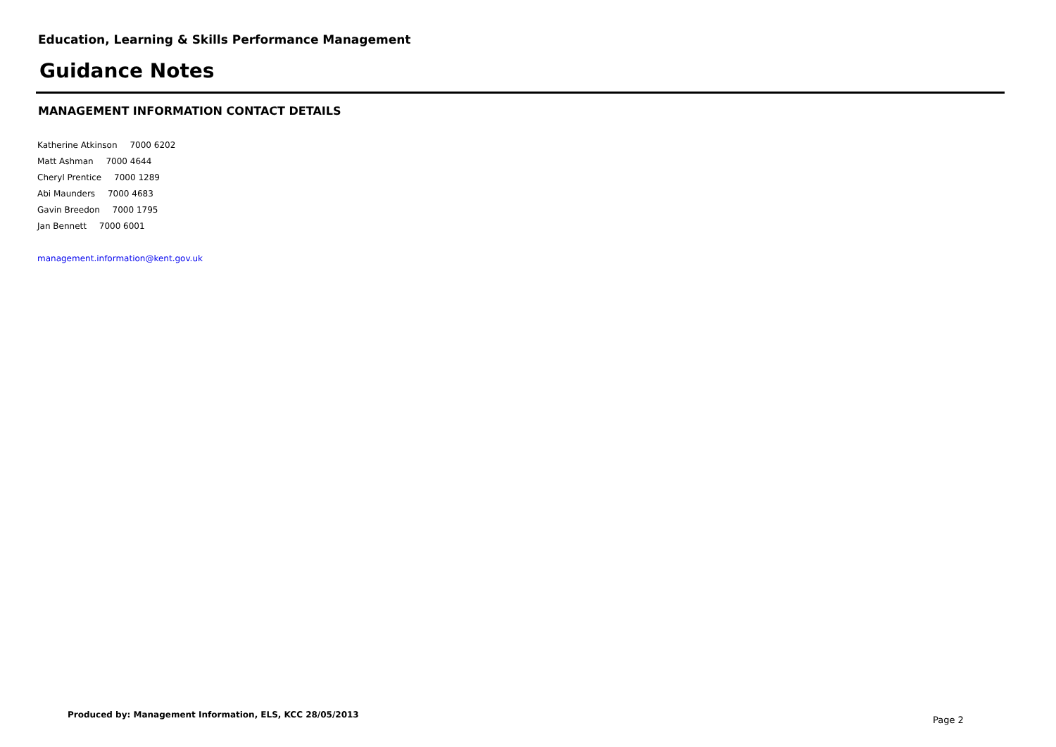Education, Learning & Skills Performance Management
Guidance Notes
MANAGEMENT INFORMATION CONTACT DETAILS
Katherine Atkinson 7000 6202
Matt Ashman 7000 4644
Cheryl Prentice 7000 1289
Abi Maunders 7000 4683
Gavin Breedon 7000 1795
Jan Bennett 7000 6001
management.information@kent.gov.uk
Produced by: Management Information, ELS, KCC 28/05/2013
Page 2